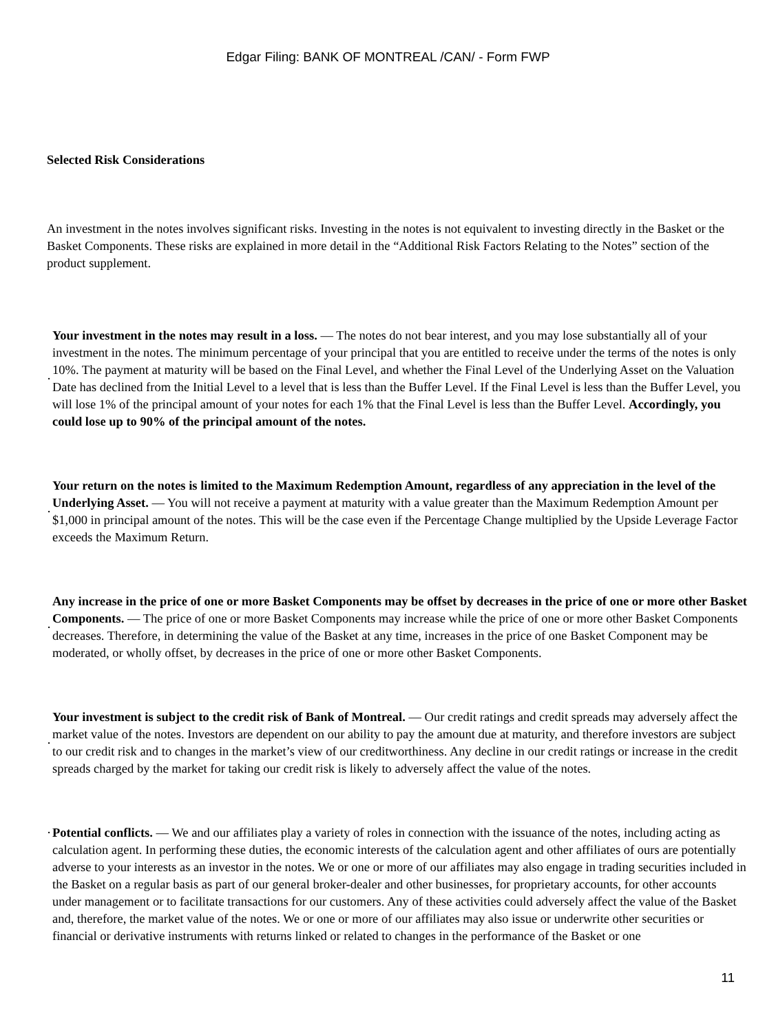Edgar Filing: BANK OF MONTREAL /CAN/ - Form FWP
Selected Risk Considerations
An investment in the notes involves significant risks. Investing in the notes is not equivalent to investing directly in the Basket or the Basket Components. These risks are explained in more detail in the “Additional Risk Factors Relating to the Notes” section of the product supplement.
·
Your investment in the notes may result in a loss. — The notes do not bear interest, and you may lose substantially all of your investment in the notes. The minimum percentage of your principal that you are entitled to receive under the terms of the notes is only 10%. The payment at maturity will be based on the Final Level, and whether the Final Level of the Underlying Asset on the Valuation Date has declined from the Initial Level to a level that is less than the Buffer Level. If the Final Level is less than the Buffer Level, you will lose 1% of the principal amount of your notes for each 1% that the Final Level is less than the Buffer Level. Accordingly, you could lose up to 90% of the principal amount of the notes.
·
Your return on the notes is limited to the Maximum Redemption Amount, regardless of any appreciation in the level of the Underlying Asset. — You will not receive a payment at maturity with a value greater than the Maximum Redemption Amount per $1,000 in principal amount of the notes. This will be the case even if the Percentage Change multiplied by the Upside Leverage Factor exceeds the Maximum Return.
·
Any increase in the price of one or more Basket Components may be offset by decreases in the price of one or more other Basket Components. — The price of one or more Basket Components may increase while the price of one or more other Basket Components decreases. Therefore, in determining the value of the Basket at any time, increases in the price of one Basket Component may be moderated, or wholly offset, by decreases in the price of one or more other Basket Components.
·
Your investment is subject to the credit risk of Bank of Montreal. — Our credit ratings and credit spreads may adversely affect the market value of the notes. Investors are dependent on our ability to pay the amount due at maturity, and therefore investors are subject to our credit risk and to changes in the market’s view of our creditworthiness. Any decline in our credit ratings or increase in the credit spreads charged by the market for taking our credit risk is likely to adversely affect the value of the notes.
·
Potential conflicts. — We and our affiliates play a variety of roles in connection with the issuance of the notes, including acting as calculation agent. In performing these duties, the economic interests of the calculation agent and other affiliates of ours are potentially adverse to your interests as an investor in the notes. We or one or more of our affiliates may also engage in trading securities included in the Basket on a regular basis as part of our general broker-dealer and other businesses, for proprietary accounts, for other accounts under management or to facilitate transactions for our customers. Any of these activities could adversely affect the value of the Basket and, therefore, the market value of the notes. We or one or more of our affiliates may also issue or underwrite other securities or financial or derivative instruments with returns linked or related to changes in the performance of the Basket or one
11